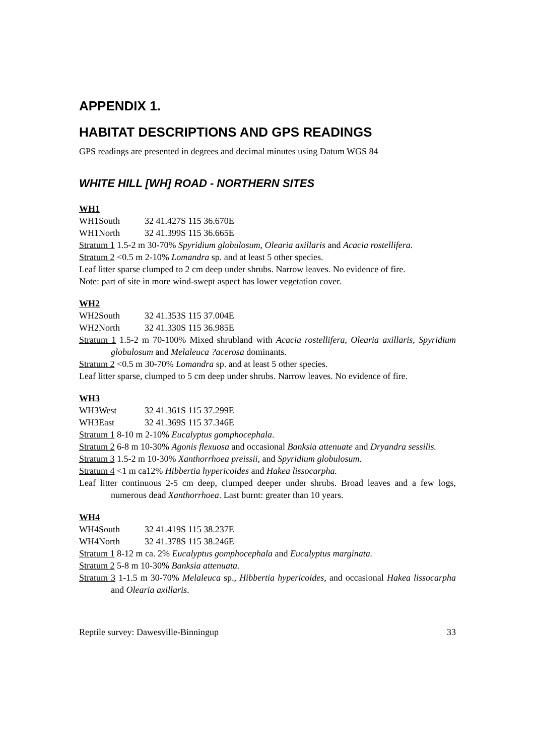APPENDIX 1.
HABITAT DESCRIPTIONS AND GPS READINGS
GPS readings are presented in degrees and decimal minutes using Datum WGS 84
WHITE HILL [WH] ROAD - NORTHERN SITES
WH1
WH1South 32 41.427S 115 36.670E
WH1North 32 41.399S 115 36.665E
Stratum 1 1.5-2 m 30-70% Spyridium globulosum, Olearia axillaris and Acacia rostellifera.
Stratum 2 <0.5 m 2-10% Lomandra sp. and at least 5 other species.
Leaf litter sparse clumped to 2 cm deep under shrubs. Narrow leaves. No evidence of fire.
Note: part of site in more wind-swept aspect has lower vegetation cover.
WH2
WH2South 32 41.353S 115 37.004E
WH2North 32 41.330S 115 36.985E
Stratum 1 1.5-2 m 70-100% Mixed shrubland with Acacia rostellifera, Olearia axillaris, Spyridium globulosum and Melaleuca ?acerosa dominants.
Stratum 2 <0.5 m 30-70% Lomandra sp. and at least 5 other species.
Leaf litter sparse, clumped to 5 cm deep under shrubs. Narrow leaves. No evidence of fire.
WH3
WH3West 32 41.361S 115 37.299E
WH3East 32 41.369S 115 37.346E
Stratum 1 8-10 m 2-10% Eucalyptus gomphocephala.
Stratum 2 6-8 m 10-30% Agonis flexuosa and occasional Banksia attenuate and Dryandra sessilis.
Stratum 3 1.5-2 m 10-30% Xanthorrhoea preissii, and Spyridium globulosum.
Stratum 4 <1 m ca12% Hibbertia hypericoides and Hakea lissocarpha.
Leaf litter continuous 2-5 cm deep, clumped deeper under shrubs. Broad leaves and a few logs, numerous dead Xanthorrhoea. Last burnt: greater than 10 years.
WH4
WH4South 32 41.419S 115 38.237E
WH4North 32 41.378S 115 38.246E
Stratum 1 8-12 m ca. 2% Eucalyptus gomphocephala and Eucalyptus marginata.
Stratum 2 5-8 m 10-30% Banksia attenuata.
Stratum 3 1-1.5 m 30-70% Melaleuca sp., Hibbertia hypericoides, and occasional Hakea lissocarpha and Olearia axillaris.
Reptile survey: Dawesville-Binningup 33